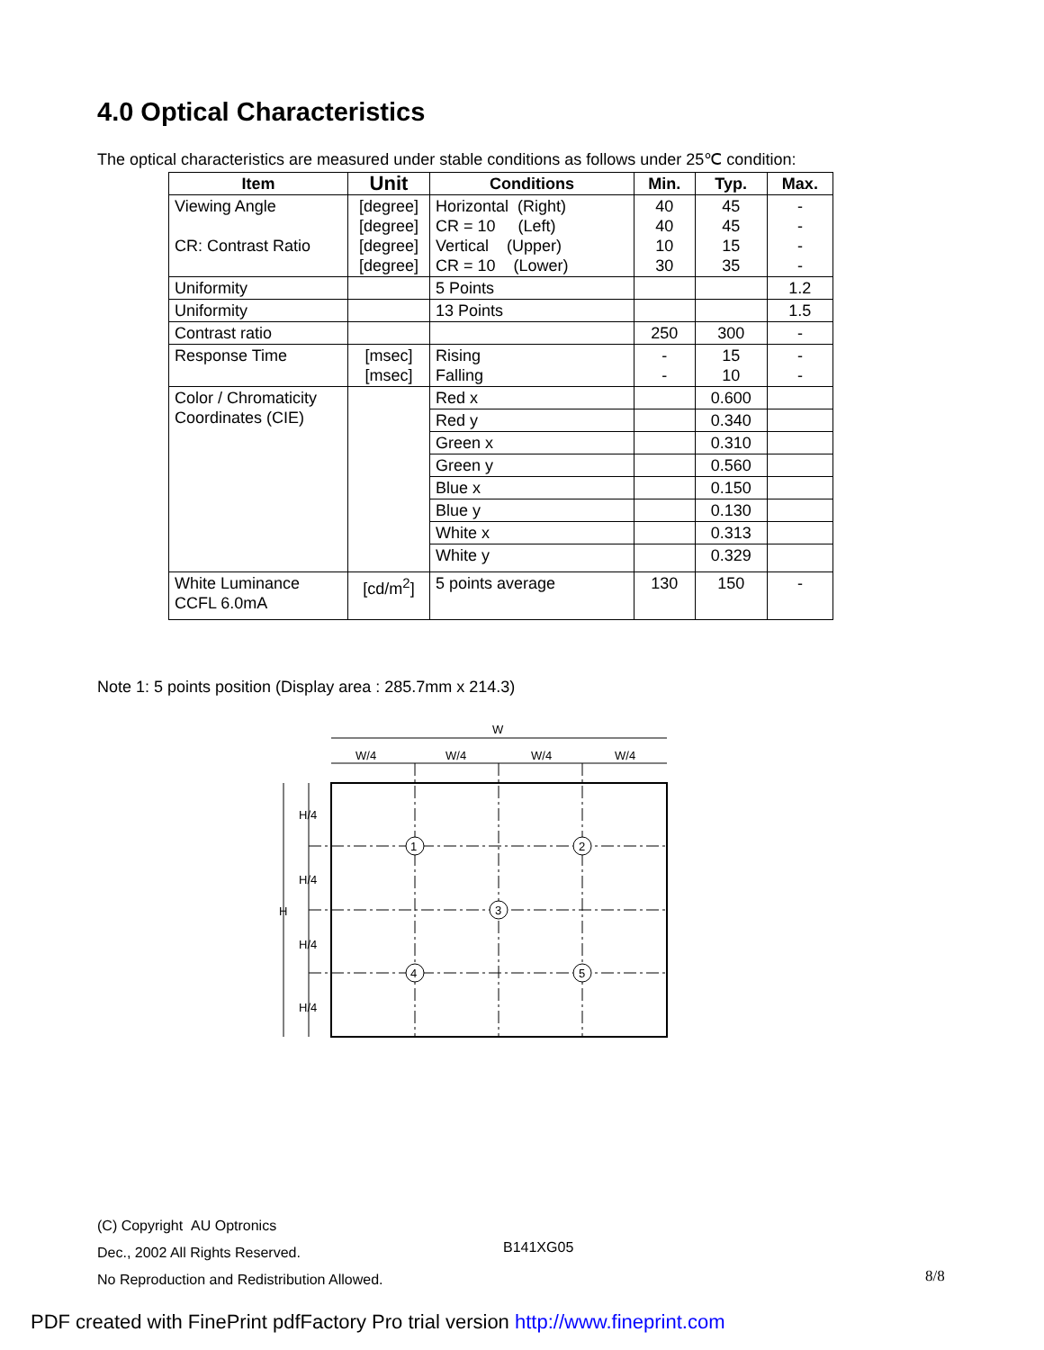4.0 Optical Characteristics
The optical characteristics are measured under stable conditions as follows under 25℃ condition:
| Item | Unit | Conditions | Min. | Typ. | Max. |
| --- | --- | --- | --- | --- | --- |
| Viewing Angle CR: Contrast Ratio | [degree] [degree] [degree] [degree] | Horizontal (Right) CR = 10 (Left) Vertical (Upper) CR = 10 (Lower) | 40 40 10 30 | 45 45 15 35 | - - - - |
| Uniformity | | 5 Points | | | 1.2 |
| Uniformity | | 13 Points | | | 1.5 |
| Contrast ratio | | | 250 | 300 | - |
| Response Time | [msec] [msec] | Rising Falling | - - | 15 10 | - - |
| Color / Chromaticity Coordinates (CIE) | | Red x | | 0.600 | |
| | | Red y | | 0.340 | |
| | | Green x | | 0.310 | |
| | | Green y | | 0.560 | |
| | | Blue x | | 0.150 | |
| | | Blue y | | 0.130 | |
| | | White x | | 0.313 | |
| | | White y | | 0.329 | |
| White Luminance CCFL 6.0mA | [cd/m<sup>2</sup>] | 5 points average | 130 | 150 | - |
Note 1: 5 points position (Display area : 285.7mm x 214.3)
W
W/4
W/4
W/4
W/4
H
H/4
H/4
H/4
H/4
1
2
3
4
5
(C) Copyright AU Optronics
Dec., 2002 All Rights Reserved.
No Reproduction and Redistribution Allowed.
B141XG05
8/8
PDF created with FinePrint pdfFactory Pro trial version http://www.fineprint.com